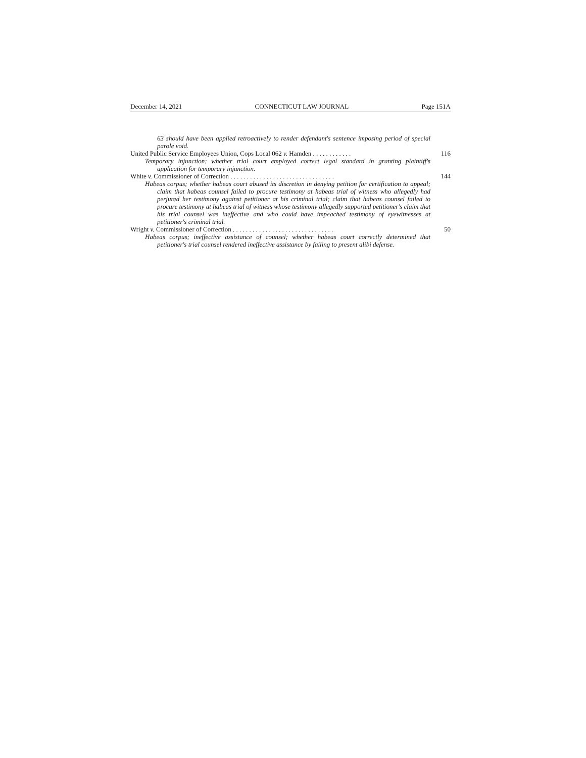December 14, 2021 CONNECTICUT LAW JOURNAL Page 151A
63 should have been applied retroactively to render defendant's sentence imposing period of special parole void.
United Public Service Employees Union, Cops Local 062 v. Hamden . . . . . . . . . . . . 116
Temporary injunction; whether trial court employed correct legal standard in granting plaintiff's application for temporary injunction.
White v. Commissioner of Correction . . . . . . . . . . . . . . . . . . . . . . . . . . . . . . . . 144
Habeas corpus; whether habeas court abused its discretion in denying petition for certification to appeal; claim that habeas counsel failed to procure testimony at habeas trial of witness who allegedly had perjured her testimony against petitioner at his criminal trial; claim that habeas counsel failed to procure testimony at habeas trial of witness whose testimony allegedly supported petitioner's claim that his trial counsel was ineffective and who could have impeached testimony of eyewitnesses at petitioner's criminal trial.
Wright v. Commissioner of Correction . . . . . . . . . . . . . . . . . . . . . . . . . . . . . . . 50
Habeas corpus; ineffective assistance of counsel; whether habeas court correctly determined that petitioner's trial counsel rendered ineffective assistance by failing to present alibi defense.